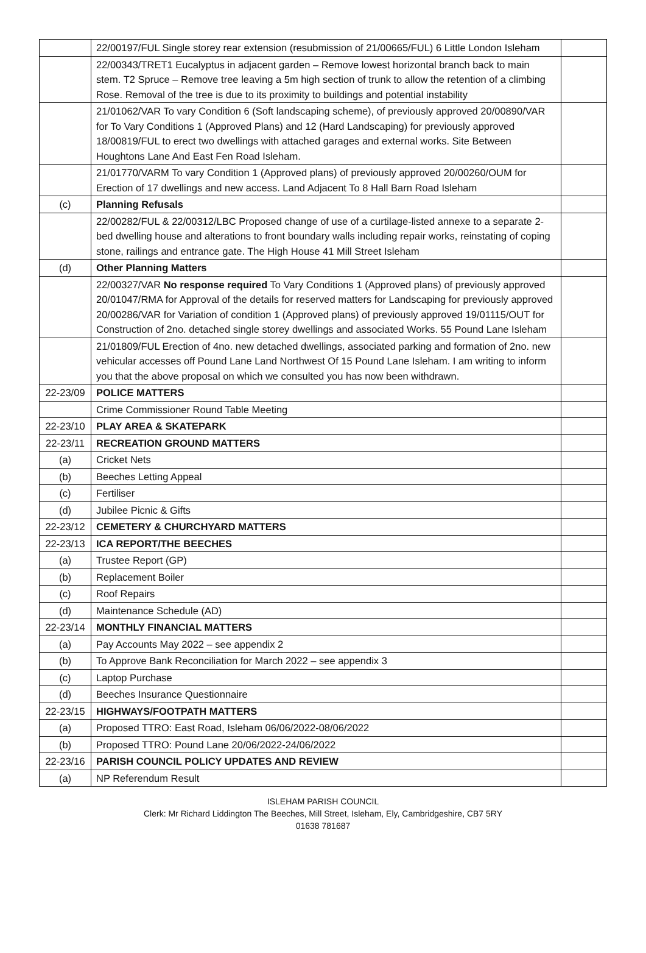| | 22/00197/FUL Single storey rear extension (resubmission of 21/00665/FUL) 6 Little London Isleham | |
| | 22/00343/TRET1 Eucalyptus in adjacent garden – Remove lowest horizontal branch back to main stem. T2 Spruce – Remove tree leaving a 5m high section of trunk to allow the retention of a climbing Rose. Removal of the tree is due to its proximity to buildings and potential instability | |
| | 21/01062/VAR To vary Condition 6 (Soft landscaping scheme), of previously approved 20/00890/VAR for To Vary Conditions 1 (Approved Plans) and 12 (Hard Landscaping) for previously approved 18/00819/FUL to erect two dwellings with attached garages and external works. Site Between Houghtons Lane And East Fen Road Isleham. | |
| | 21/01770/VARM To vary Condition 1 (Approved plans) of previously approved 20/00260/OUM for Erection of 17 dwellings and new access. Land Adjacent To 8 Hall Barn Road Isleham | |
| (c) | Planning Refusals | |
| | 22/00282/FUL & 22/00312/LBC Proposed change of use of a curtilage-listed annexe to a separate 2-bed dwelling house and alterations to front boundary walls including repair works, reinstating of coping stone, railings and entrance gate. The High House 41 Mill Street Isleham | |
| (d) | Other Planning Matters | |
| | 22/00327/VAR No response required To Vary Conditions 1 (Approved plans) of previously approved 20/01047/RMA for Approval of the details for reserved matters for Landscaping for previously approved 20/00286/VAR for Variation of condition 1 (Approved plans) of previously approved 19/01115/OUT for Construction of 2no. detached single storey dwellings and associated Works. 55 Pound Lane Isleham | |
| | 21/01809/FUL Erection of 4no. new detached dwellings, associated parking and formation of 2no. new vehicular accesses off Pound Lane Land Northwest Of 15 Pound Lane Isleham. I am writing to inform you that the above proposal on which we consulted you has now been withdrawn. | |
| 22-23/09 | POLICE MATTERS | |
| | Crime Commissioner Round Table Meeting | |
| 22-23/10 | PLAY AREA & SKATEPARK | |
| 22-23/11 | RECREATION GROUND MATTERS | |
| (a) | Cricket Nets | |
| (b) | Beeches Letting Appeal | |
| (c) | Fertiliser | |
| (d) | Jubilee Picnic & Gifts | |
| 22-23/12 | CEMETERY & CHURCHYARD MATTERS | |
| 22-23/13 | ICA REPORT/THE BEECHES | |
| (a) | Trustee Report (GP) | |
| (b) | Replacement Boiler | |
| (c) | Roof Repairs | |
| (d) | Maintenance Schedule (AD) | |
| 22-23/14 | MONTHLY FINANCIAL MATTERS | |
| (a) | Pay Accounts May 2022 – see appendix 2 | |
| (b) | To Approve Bank Reconciliation for March 2022 – see appendix 3 | |
| (c) | Laptop Purchase | |
| (d) | Beeches Insurance Questionnaire | |
| 22-23/15 | HIGHWAYS/FOOTPATH MATTERS | |
| (a) | Proposed TTRO: East Road, Isleham 06/06/2022-08/06/2022 | |
| (b) | Proposed TTRO: Pound Lane 20/06/2022-24/06/2022 | |
| 22-23/16 | PARISH COUNCIL POLICY UPDATES AND REVIEW | |
| (a) | NP Referendum Result | |
ISLEHAM PARISH COUNCIL
Clerk: Mr Richard Liddington The Beeches, Mill Street, Isleham, Ely, Cambridgeshire, CB7 5RY
01638 781687